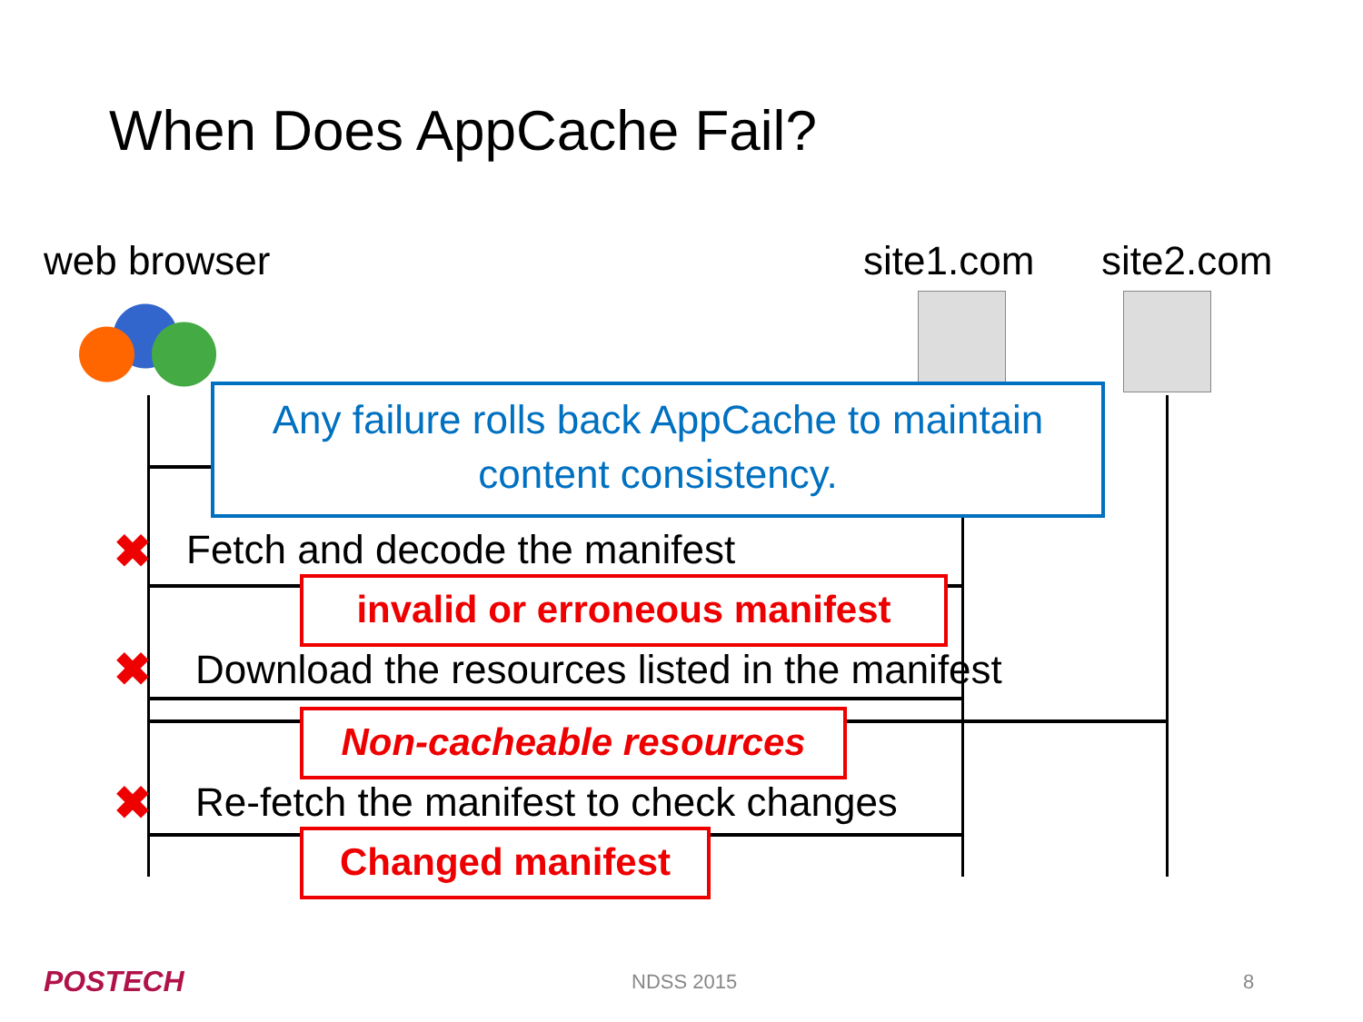When Does AppCache Fail?
web browser site1.com site2.com
Any failure rolls back AppCache to maintain
content consistency.
✖ Fetch and decode the manifest
invalid or erroneous manifest
✖ Download the resources listed in the manifest
Non-cacheable resources
✖ Re-fetch the manifest to check changes
Changed manifest
POSTECH NDSS 2015 8